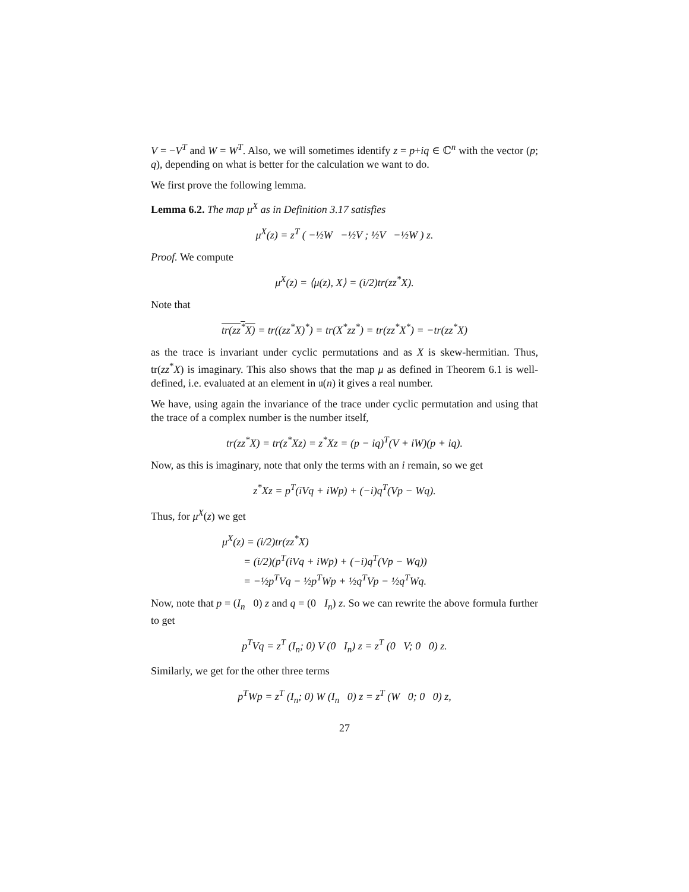V = −V<sup>T</sup> and W = W<sup>T</sup>. Also, we will sometimes identify z = p+iq ∈ ℂ<sup>n</sup> with the vector (p; q), depending on what is better for the calculation we want to do.
We first prove the following lemma.
Lemma 6.2. The map μ<sup>X</sup> as in Definition 3.17 satisfies
μ<sup>X</sup>(z) = z<sup>T</sup> ( −½W −½V ; ½V −½W ) z.
Proof. We compute
μ<sup>X</sup>(z) = ⟨μ(z), X⟩ = (i/2)tr(zz<sup>*</sup>X).
Note that
tr(zz<sup>*</sup>X) = tr((zz<sup>*</sup>X)<sup>*</sup>) = tr(X<sup>*</sup>zz<sup>*</sup>) = tr(zz<sup>*</sup>X<sup>*</sup>) = −tr(zz<sup>*</sup>X)
as the trace is invariant under cyclic permutations and as X is skew-hermitian. Thus, tr(zz<sup>*</sup>X) is imaginary. This also shows that the map μ as defined in Theorem 6.1 is well-defined, i.e. evaluated at an element in 𝔲(n) it gives a real number.
We have, using again the invariance of the trace under cyclic permutation and using that the trace of a complex number is the number itself,
tr(zz<sup>*</sup>X) = tr(z<sup>*</sup>Xz) = z<sup>*</sup>Xz = (p − iq)<sup>T</sup>(V + iW)(p + iq).
Now, as this is imaginary, note that only the terms with an i remain, so we get
z<sup>*</sup>Xz = p<sup>T</sup>(iVq + iWp) + (−i)q<sup>T</sup>(Vp − Wq).
Thus, for μ<sup>X</sup>(z) we get
μ<sup>X</sup>(z) = (i/2)tr(zz<sup>*</sup>X)
= (i/2)(p<sup>T</sup>(iVq + iWp) + (−i)q<sup>T</sup>(Vp − Wq))
= −½p<sup>T</sup>Vq − ½p<sup>T</sup>Wp + ½q<sup>T</sup>Vp − ½q<sup>T</sup>Wq.
Now, note that p = (I<sub>n</sub> 0) z and q = (0 I<sub>n</sub>) z. So we can rewrite the above formula further to get
p<sup>T</sup>Vq = z<sup>T</sup> (I<sub>n</sub>; 0) V (0 I<sub>n</sub>) z = z<sup>T</sup> (0 V; 0 0) z.
Similarly, we get for the other three terms
p<sup>T</sup>Wp = z<sup>T</sup> (I<sub>n</sub>; 0) W (I<sub>n</sub> 0) z = z<sup>T</sup> (W 0; 0 0) z,
27